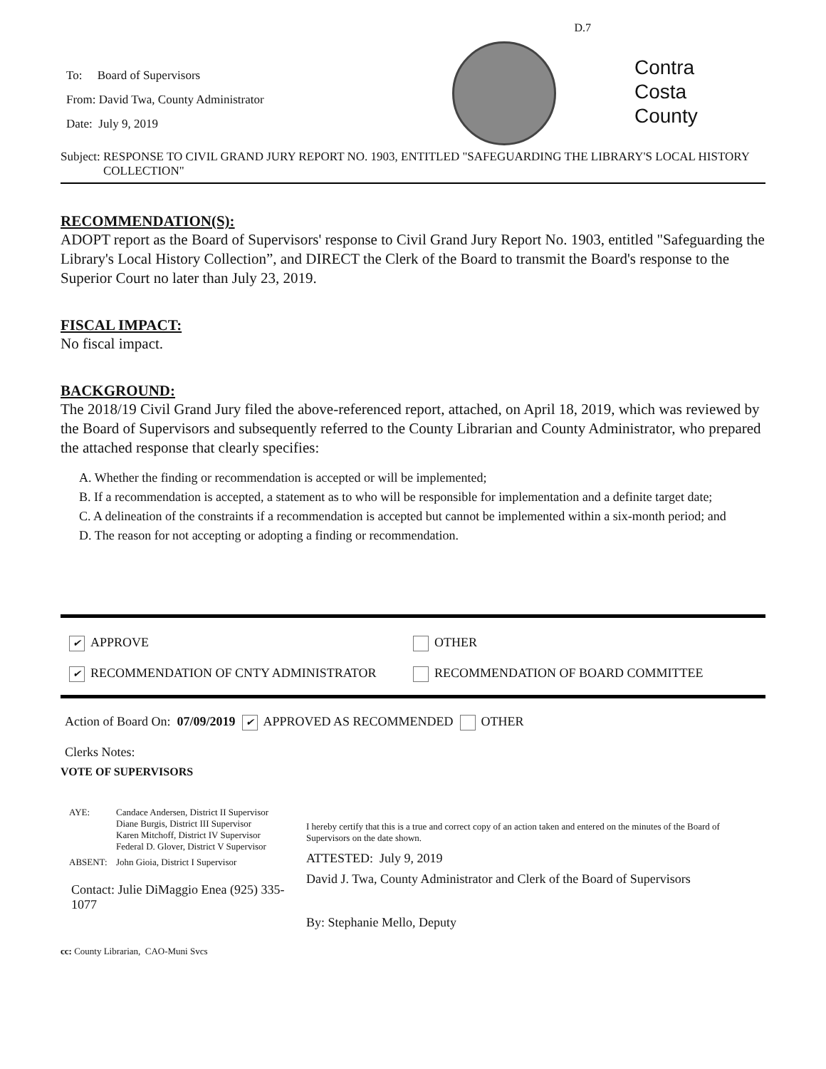D.7
To: Board of Supervisors
From: David Twa, County Administrator
Date: July 9, 2019
Contra
Costa
County
Subject: RESPONSE TO CIVIL GRAND JURY REPORT NO. 1903, ENTITLED "SAFEGUARDING THE LIBRARY'S LOCAL HISTORY COLLECTION"
RECOMMENDATION(S):
ADOPT report as the Board of Supervisors' response to Civil Grand Jury Report No. 1903, entitled "Safeguarding the Library's Local History Collection”, and DIRECT the Clerk of the Board to transmit the Board's response to the Superior Court no later than July 23, 2019.
FISCAL IMPACT:
No fiscal impact.
BACKGROUND:
The 2018/19 Civil Grand Jury filed the above-referenced report, attached, on April 18, 2019, which was reviewed by the Board of Supervisors and subsequently referred to the County Librarian and County Administrator, who prepared the attached response that clearly specifies:
A. Whether the finding or recommendation is accepted or will be implemented;
B. If a recommendation is accepted, a statement as to who will be responsible for implementation and a definite target date;
C. A delineation of the constraints if a recommendation is accepted but cannot be implemented within a six-month period; and
D. The reason for not accepting or adopting a finding or recommendation.
✔ APPROVE OTHER
✔ RECOMMENDATION OF CNTY ADMINISTRATOR RECOMMENDATION OF BOARD COMMITTEE
Action of Board On: 07/09/2019 ✔ APPROVED AS RECOMMENDED OTHER
Clerks Notes:
VOTE OF SUPERVISORS
AYE: Candace Andersen, District II Supervisor
Diane Burgis, District III Supervisor
Karen Mitchoff, District IV Supervisor
Federal D. Glover, District V Supervisor
ABSENT: John Gioia, District I Supervisor
Contact: Julie DiMaggio Enea (925) 335-1077
I hereby certify that this is a true and correct copy of an action taken and entered on the minutes of the Board of Supervisors on the date shown.
ATTESTED: July 9, 2019
David J. Twa, County Administrator and Clerk of the Board of Supervisors
By: Stephanie Mello, Deputy
cc: County Librarian, CAO-Muni Svcs